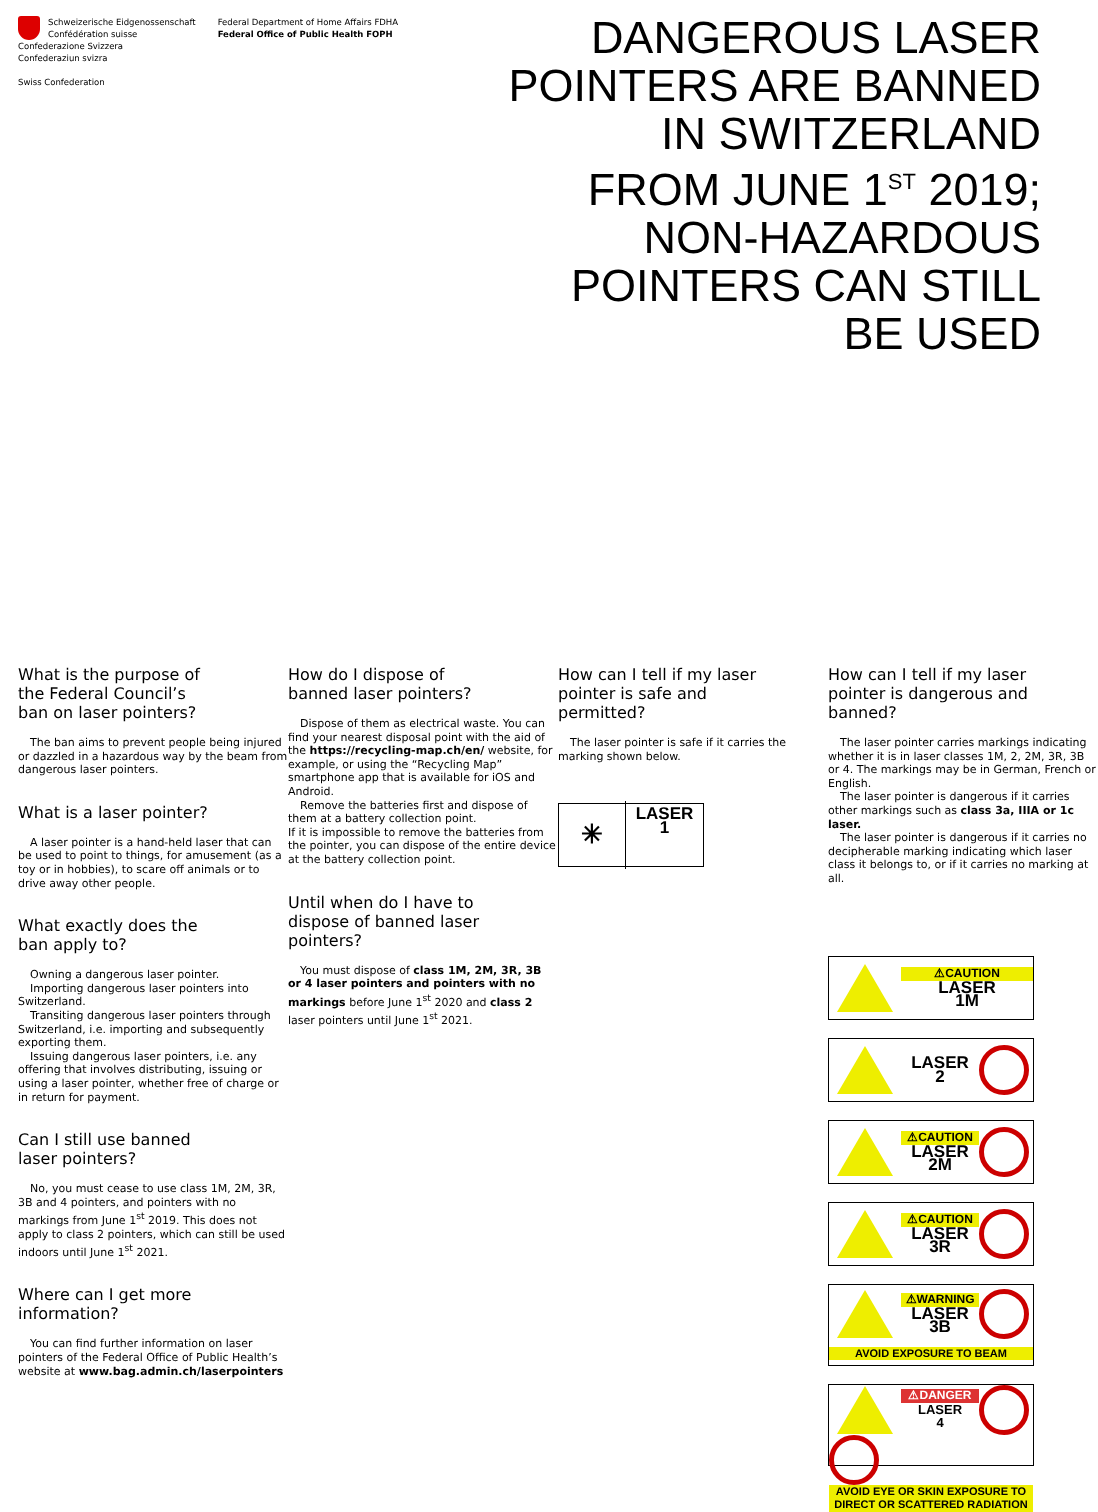Schweizerische Eidgenossenschaft
Confédération suisse
Confederazione Svizzera
Confederaziun svizra
Swiss Confederation
Federal Department of Home Affairs FDHA
Federal Office of Public Health FOPH
DANGEROUS LASER
POINTERS ARE BANNED
IN SWITZERLAND
FROM JUNE 1<sup>ST</sup> 2019;
NON-HAZARDOUS
POINTERS CAN STILL
BE USED
What is the purpose of the Federal Council’s ban on laser pointers?
The ban aims to prevent people being injured or dazzled in a hazardous way by the beam from dangerous laser pointers.
What is a laser pointer?
A laser pointer is a hand-held laser that can be used to point to things, for amusement (as a toy or in hobbies), to scare off animals or to drive away other people.
What exactly does the ban apply to?
Owning a dangerous laser pointer.
Importing dangerous laser pointers into Switzerland.
Transiting dangerous laser pointers through Switzerland, i.e. importing and subsequently exporting them.
Issuing dangerous laser pointers, i.e. any offering that involves distributing, issuing or using a laser pointer, whether free of charge or in return for payment.
Can I still use banned laser pointers?
No, you must cease to use class 1M, 2M, 3R, 3B and 4 pointers, and pointers with no markings from June 1<sup>st</sup> 2019. This does not apply to class 2 pointers, which can still be used indoors until June 1<sup>st</sup> 2021.
Where can I get more information?
You can find further information on laser pointers of the Federal Office of Public Health’s website at www.bag.admin.ch/laserpointers
How do I dispose of banned laser pointers?
Dispose of them as electrical waste. You can find your nearest disposal point with the aid of the https://recycling-map.ch/en/ website, for example, or using the “Recycling Map” smartphone app that is available for iOS and Android.
Remove the batteries first and dispose of them at a battery collection point.
If it is impossible to remove the batteries from the pointer, you can dispose of the entire device at the battery collection point.
Until when do I have to dispose of banned laser pointers?
You must dispose of class 1M, 2M, 3R, 3B or 4 laser pointers and pointers with no markings before June 1<sup>st</sup> 2020 and class 2 laser pointers until June 1<sup>st</sup> 2021.
How can I tell if my laser pointer is safe and permitted?
The laser pointer is safe if it carries the marking shown below.
✳
LASER
1
How can I tell if my laser pointer is danger­ous and banned?
The laser pointer carries markings indicating whether it is in laser classes 1M, 2, 2M, 3R, 3B or 4. The markings may be in German, French or English.
The laser pointer is dangerous if it carries other markings such as class 3a, IIIA or 1c laser.
The laser pointer is dangerous if it carries no decipherable marking indicat­ing which laser class it belongs to, or if it carries no marking at all.
⚠CAUTION
LASER
1M
LASER
2
⚠CAUTION
LASER
2M
⚠CAUTION
LASER
3R
⚠WARNING
LASER
3B
AVOID EXPOSURE TO BEAM
⚠DANGER
LASER
4
AVOID EYE OR SKIN EXPOSURE TO DIRECT OR SCATTERED RADIATION